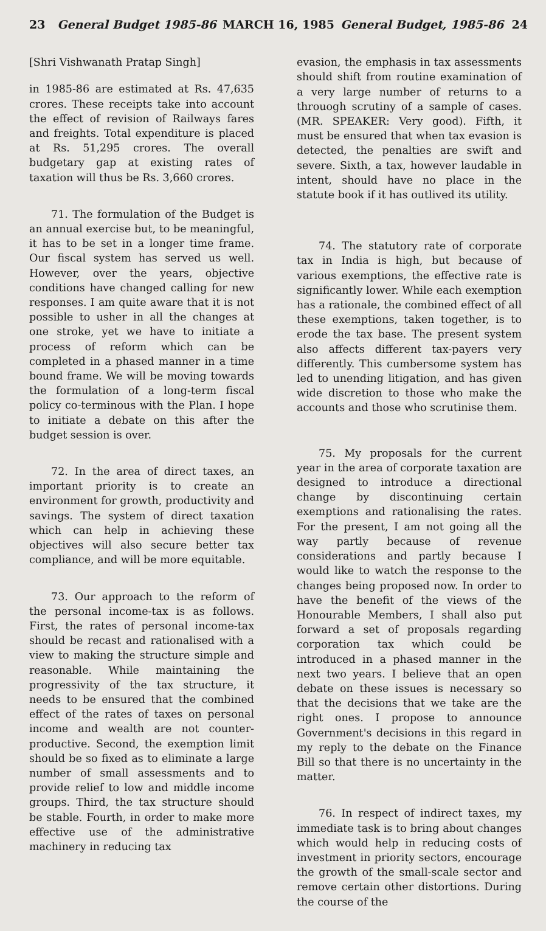23 General Budget 1985-86 MARCH 16, 1985 General Budget, 1985-86 24
[Shri Vishwanath Pratap Singh]
in 1985-86 are estimated at Rs. 47,635 crores. These receipts take into account the effect of revision of Railways fares and freights. Total expenditure is placed at Rs. 51,295 crores. The overall budgetary gap at existing rates of taxation will thus be Rs. 3,660 crores.
71. The formulation of the Budget is an annual exercise but, to be meaningful, it has to be set in a longer time frame. Our fiscal system has served us well. However, over the years, objective conditions have changed calling for new responses. I am quite aware that it is not possible to usher in all the changes at one stroke, yet we have to initiate a process of reform which can be completed in a phased manner in a time bound frame. We will be moving towards the formulation of a long-term fiscal policy co-terminous with the Plan. I hope to initiate a debate on this after the budget session is over.
72. In the area of direct taxes, an important priority is to create an environment for growth, productivity and savings. The system of direct taxation which can help in achieving these objectives will also secure better tax compliance, and will be more equitable.
73. Our approach to the reform of the personal income-tax is as follows. First, the rates of personal income-tax should be recast and rationalised with a view to making the structure simple and reasonable. While maintaining the progressivity of the tax structure, it needs to be ensured that the combined effect of the rates of taxes on personal income and wealth are not counter-productive. Second, the exemption limit should be so fixed as to eliminate a large number of small assessments and to provide relief to low and middle income groups. Third, the tax structure should be stable. Fourth, in order to make more effective use of the administrative machinery in reducing tax
evasion, the emphasis in tax assessments should shift from routine examination of a very large number of returns to a throuogh scrutiny of a sample of cases. (MR. SPEAKER: Very good). Fifth, it must be ensured that when tax evasion is detected, the penalties are swift and severe. Sixth, a tax, however laudable in intent, should have no place in the statute book if it has outlived its utility.
74. The statutory rate of corporate tax in India is high, but because of various exemptions, the effective rate is significantly lower. While each exemption has a rationale, the combined effect of all these exemptions, taken together, is to erode the tax base. The present system also affects different tax-payers very differently. This cumbersome system has led to unending litigation, and has given wide discretion to those who make the accounts and those who scrutinise them.
75. My proposals for the current year in the area of corporate taxation are designed to introduce a directional change by discontinuing certain exemptions and rationalising the rates. For the present, I am not going all the way partly because of revenue considerations and partly because I would like to watch the response to the changes being proposed now. In order to have the benefit of the views of the Honourable Members, I shall also put forward a set of proposals regarding corporation tax which could be introduced in a phased manner in the next two years. I believe that an open debate on these issues is necessary so that the decisions that we take are the right ones. I propose to announce Government's decisions in this regard in my reply to the debate on the Finance Bill so that there is no uncertainty in the matter.
76. In respect of indirect taxes, my immediate task is to bring about changes which would help in reducing costs of investment in priority sectors, encourage the growth of the small-scale sector and remove certain other distortions. During the course of the